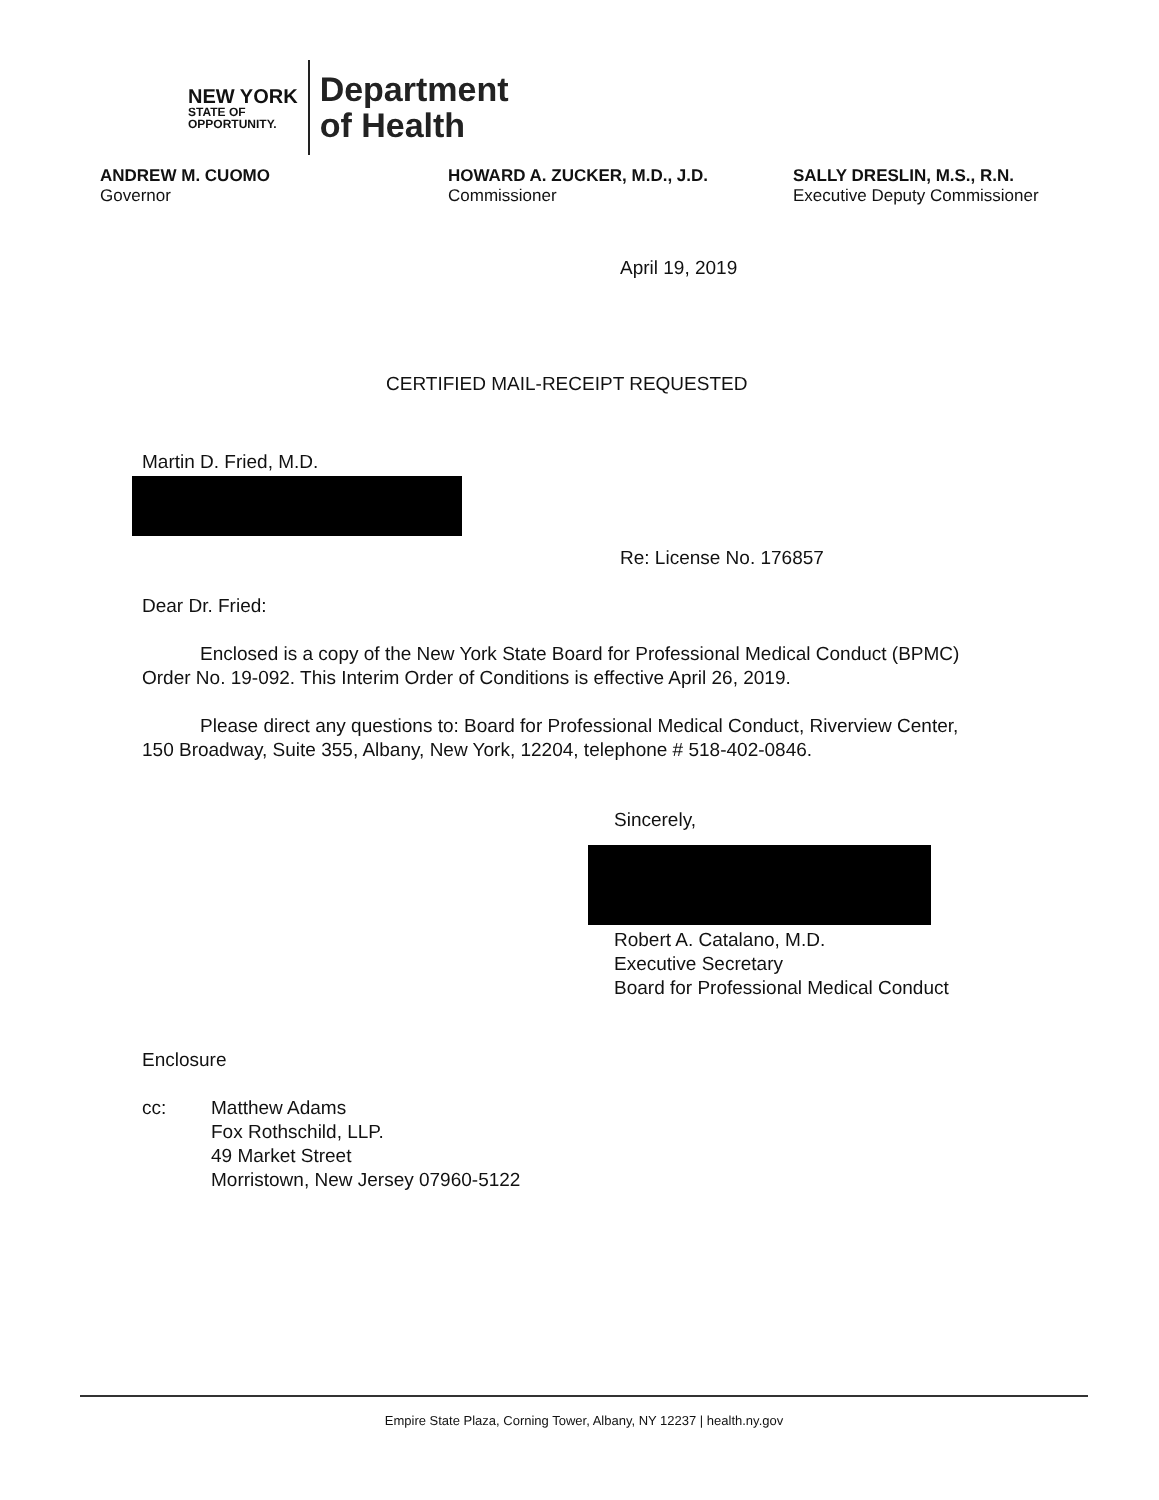NEW YORK
STATE OF
OPPORTUNITY.
Department
of Health
ANDREW M. CUOMO
Governor
HOWARD A. ZUCKER, M.D., J.D.
Commissioner
SALLY DRESLIN, M.S., R.N.
Executive Deputy Commissioner
April 19, 2019
CERTIFIED MAIL-RECEIPT REQUESTED
Martin D. Fried, M.D.
Re: License No. 176857
Dear Dr. Fried:
Enclosed is a copy of the New York State Board for Professional Medical Conduct (BPMC) Order No. 19-092. This Interim Order of Conditions is effective April 26, 2019.
Please direct any questions to: Board for Professional Medical Conduct, Riverview Center, 150 Broadway, Suite 355, Albany, New York, 12204, telephone # 518-402-0846.
Sincerely,
Robert A. Catalano, M.D.
Executive Secretary
Board for Professional Medical Conduct
Enclosure
cc:
Matthew Adams
Fox Rothschild, LLP.
49 Market Street
Morristown, New Jersey 07960-5122
Empire State Plaza, Corning Tower, Albany, NY 12237 | health.ny.gov